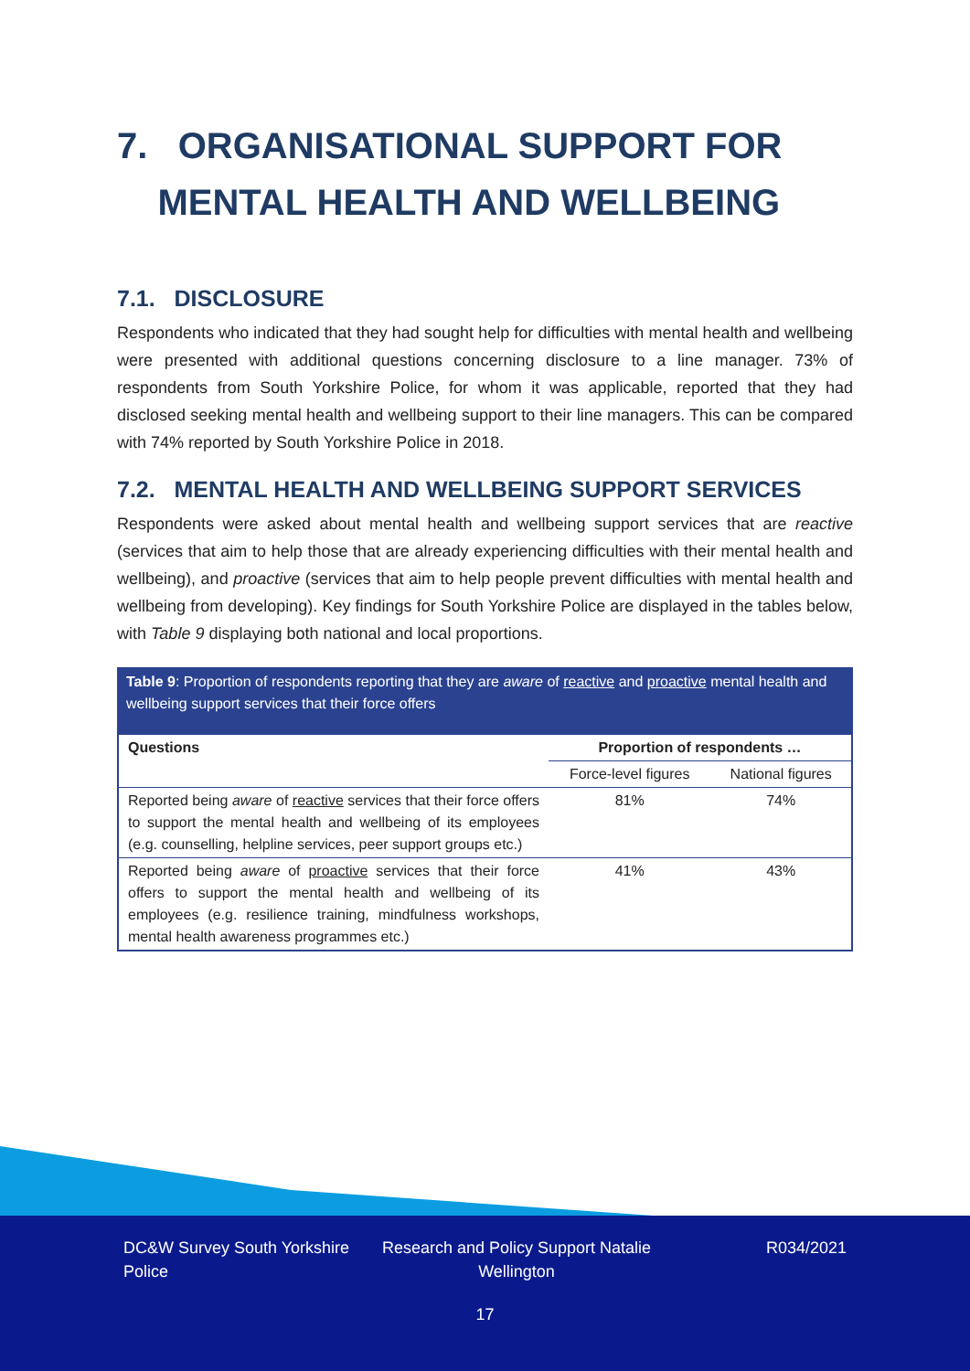7. ORGANISATIONAL SUPPORT FOR
MENTAL HEALTH AND WELLBEING
7.1. DISCLOSURE
Respondents who indicated that they had sought help for difficulties with mental health and wellbeing were presented with additional questions concerning disclosure to a line manager. 73% of respondents from South Yorkshire Police, for whom it was applicable, reported that they had disclosed seeking mental health and wellbeing support to their line managers. This can be compared with 74% reported by South Yorkshire Police in 2018.
7.2. MENTAL HEALTH AND WELLBEING SUPPORT SERVICES
Respondents were asked about mental health and wellbeing support services that are reactive (services that aim to help those that are already experiencing difficulties with their mental health and wellbeing), and proactive (services that aim to help people prevent difficulties with mental health and wellbeing from developing). Key findings for South Yorkshire Police are displayed in the tables below, with Table 9 displaying both national and local proportions.
Table 9: Proportion of respondents reporting that they are aware of reactive and proactive mental health and wellbeing support services that their force offers
| Questions | Proportion of respondents … | |
| --- | --- | --- |
| | Force-level figures | National figures |
| Reported being aware of reactive services that their force offers to support the mental health and wellbeing of its employees (e.g. counselling, helpline services, peer support groups etc.) | 81% | 74% |
| Reported being aware of proactive services that their force offers to support the mental health and wellbeing of its employees (e.g. resilience training, mindfulness workshops, mental health awareness programmes etc.) | 41% | 43% |
DC&W Survey South Yorkshire Police
Research and Policy Support Natalie Wellington
R034/2021
17